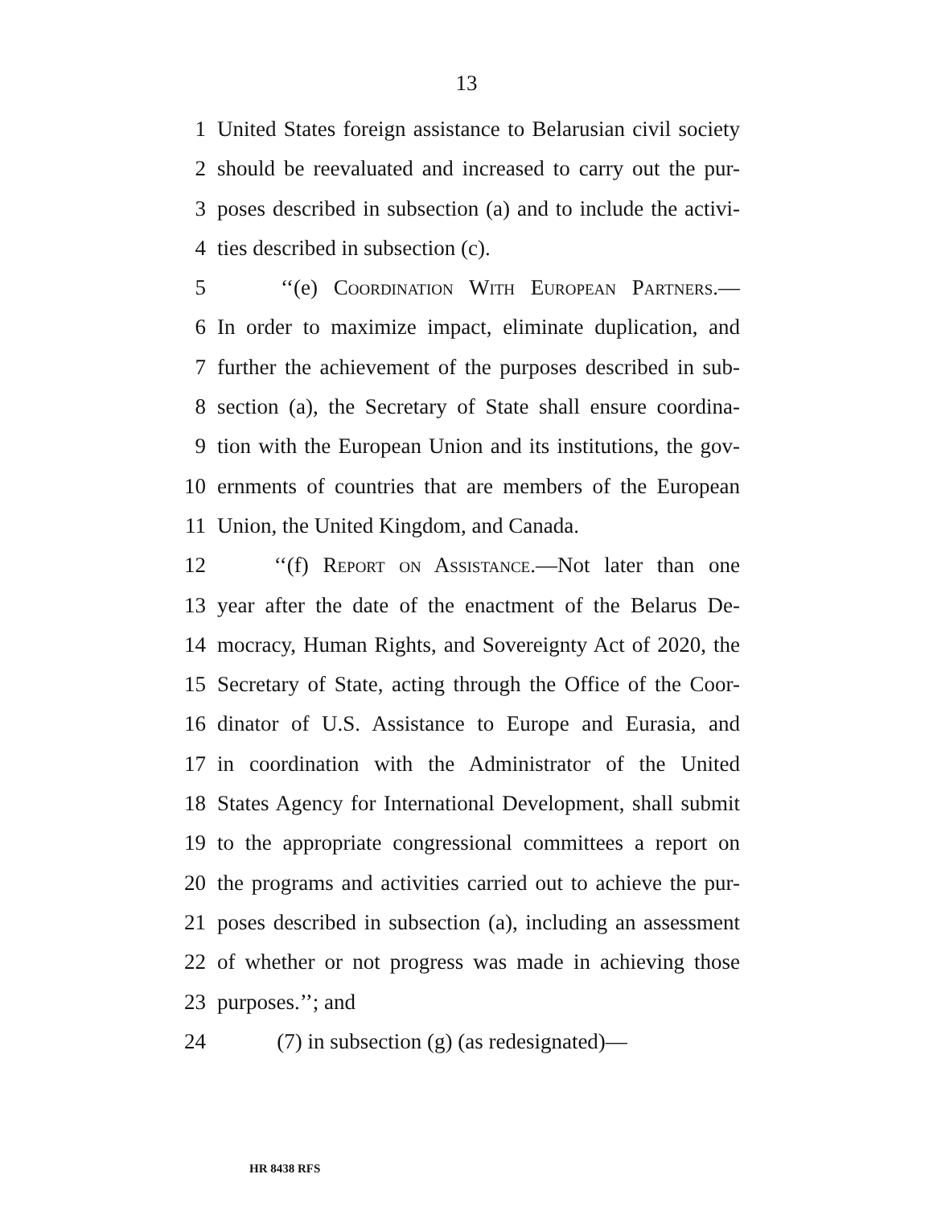13
1 United States foreign assistance to Belarusian civil society
2 should be reevaluated and increased to carry out the pur-
3 poses described in subsection (a) and to include the activi-
4 ties described in subsection (c).
5 ‘‘(e) Coordination With European Partners.—
6 In order to maximize impact, eliminate duplication, and
7 further the achievement of the purposes described in sub-
8 section (a), the Secretary of State shall ensure coordina-
9 tion with the European Union and its institutions, the gov-
10 ernments of countries that are members of the European
11 Union, the United Kingdom, and Canada.
12 ‘‘(f) Report on Assistance.—Not later than one
13 year after the date of the enactment of the Belarus De-
14 mocracy, Human Rights, and Sovereignty Act of 2020, the
15 Secretary of State, acting through the Office of the Coor-
16 dinator of U.S. Assistance to Europe and Eurasia, and
17 in coordination with the Administrator of the United
18 States Agency for International Development, shall submit
19 to the appropriate congressional committees a report on
20 the programs and activities carried out to achieve the pur-
21 poses described in subsection (a), including an assessment
22 of whether or not progress was made in achieving those
23 purposes.’’; and
24 (7) in subsection (g) (as redesignated)—
HR 8438 RFS